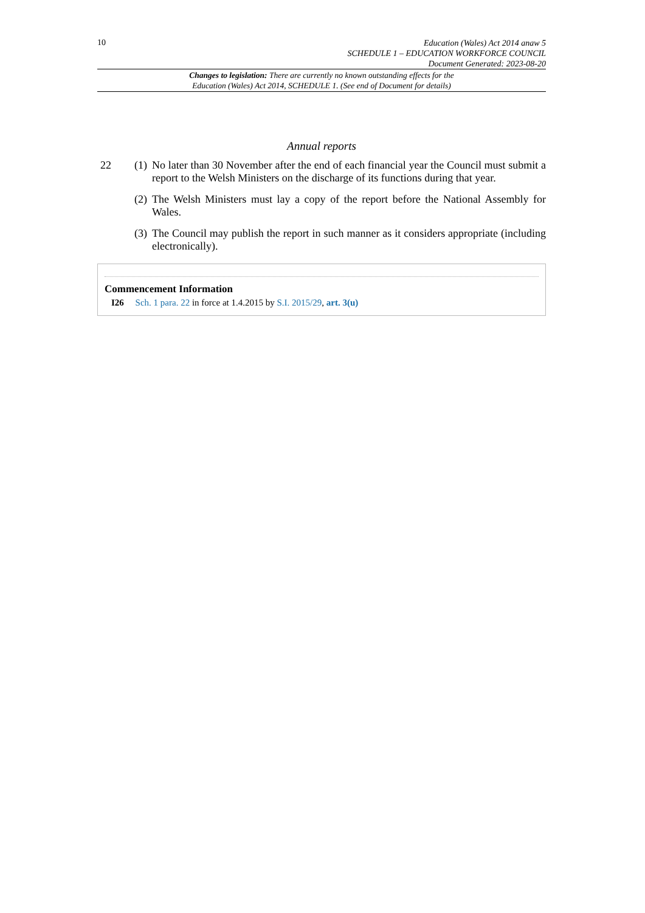10
Education (Wales) Act 2014 anaw 5
SCHEDULE 1 – EDUCATION WORKFORCE COUNCIL
Document Generated: 2023-08-20
Changes to legislation: There are currently no known outstanding effects for the
Education (Wales) Act 2014, SCHEDULE 1. (See end of Document for details)
Annual reports
22 (1)
No later than 30 November after the end of each financial year the Council must submit a report to the Welsh Ministers on the discharge of its functions during that year.
(2)
The Welsh Ministers must lay a copy of the report before the National Assembly for Wales.
(3)
The Council may publish the report in such manner as it considers appropriate (including electronically).
Commencement Information
I26 Sch. 1 para. 22 in force at 1.4.2015 by S.I. 2015/29, art. 3(u)